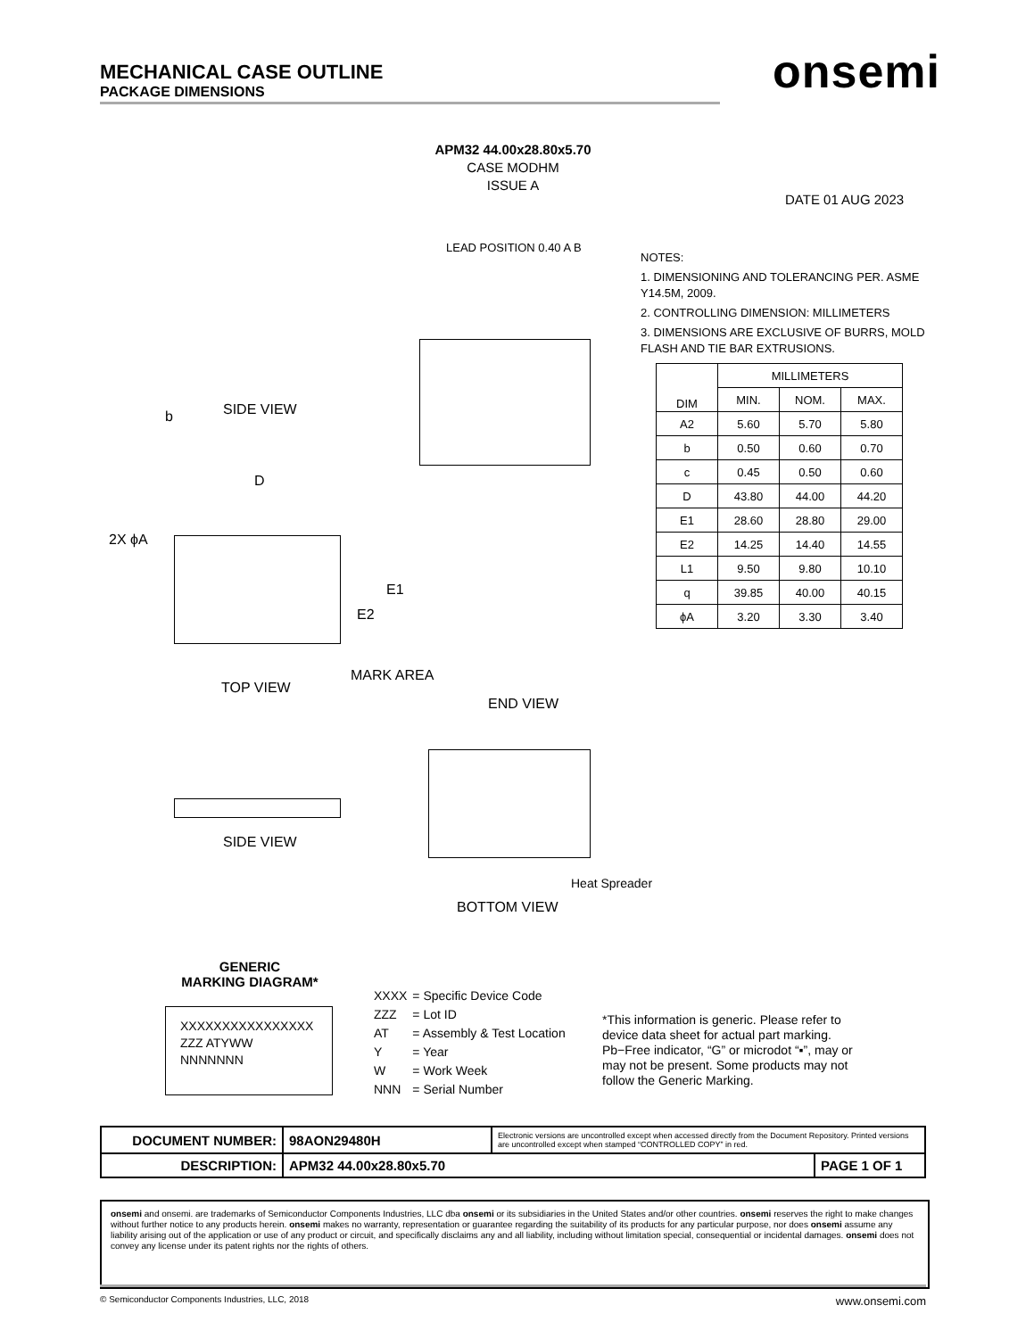MECHANICAL CASE OUTLINE
PACKAGE DIMENSIONS
onsemi
APM32 44.00x28.80x5.70
CASE MODHM
ISSUE A
DATE 01 AUG 2023
SIDE VIEW
b
D
2X ϕA
E1
E2
MARK AREA
TOP VIEW
END VIEW
LEAD POSITION 0.40 A B
SIDE VIEW
Heat Spreader
BOTTOM VIEW
NOTES:
1. DIMENSIONING AND TOLERANCING PER. ASME Y14.5M, 2009.
2. CONTROLLING DIMENSION: MILLIMETERS
3. DIMENSIONS ARE EXCLUSIVE OF BURRS, MOLD FLASH AND TIE BAR EXTRUSIONS.
| DIM | MILLIMETERS | | |
| --- | --- | --- | --- |
| | MIN. | NOM. | MAX. |
| A2 | 5.60 | 5.70 | 5.80 |
| b | 0.50 | 0.60 | 0.70 |
| c | 0.45 | 0.50 | 0.60 |
| D | 43.80 | 44.00 | 44.20 |
| E1 | 28.60 | 28.80 | 29.00 |
| E2 | 14.25 | 14.40 | 14.55 |
| L1 | 9.50 | 9.80 | 10.10 |
| q | 39.85 | 40.00 | 40.15 |
| ϕA | 3.20 | 3.30 | 3.40 |
GENERIC
MARKING DIAGRAM*
XXXXXXXXXXXXXXXX
ZZZ ATYWW
NNNNNNN
| XXXX | = Specific Device Code |
| ZZZ | = Lot ID |
| AT | = Assembly & Test Location |
| Y | = Year |
| W | = Work Week |
| NNN | = Serial Number |
*This information is generic. Please refer to device data sheet for actual part marking. Pb−Free indicator, “G” or microdot “▪”, may or may not be present. Some products may not follow the Generic Marking.
| DOCUMENT NUMBER: | 98AON29480H | Electronic versions are uncontrolled except when accessed directly from the Document Repository. Printed versions are uncontrolled except when stamped “CONTROLLED COPY” in red. | |
| DESCRIPTION: | APM32 44.00x28.80x5.70 | | PAGE 1 OF 1 |
onsemi and onsemi. are trademarks of Semiconductor Components Industries, LLC dba onsemi or its subsidiaries in the United States and/or other countries. onsemi reserves the right to make changes without further notice to any products herein. onsemi makes no warranty, representation or guarantee regarding the suitability of its products for any particular purpose, nor does onsemi assume any liability arising out of the application or use of any product or circuit, and specifically disclaims any and all liability, including without limitation special, consequential or incidental damages. onsemi does not convey any license under its patent rights nor the rights of others.
© Semiconductor Components Industries, LLC, 2018 www.onsemi.com